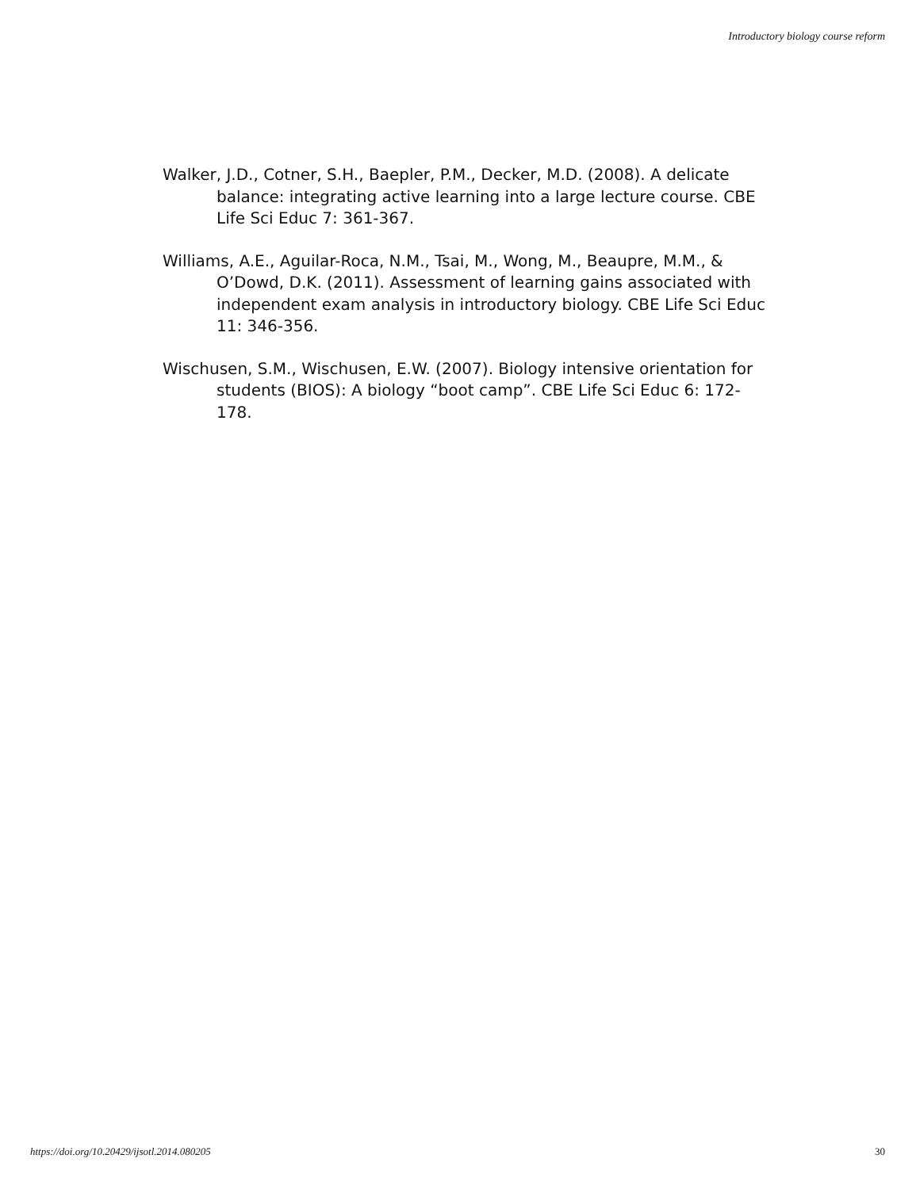Introductory biology course reform
Walker, J.D., Cotner, S.H., Baepler, P.M., Decker, M.D. (2008). A delicate balance: integrating active learning into a large lecture course. CBE Life Sci Educ 7: 361-367.
Williams, A.E., Aguilar-Roca, N.M., Tsai, M., Wong, M., Beaupre, M.M., & O’Dowd, D.K. (2011). Assessment of learning gains associated with independent exam analysis in introductory biology. CBE Life Sci Educ 11: 346-356.
Wischusen, S.M., Wischusen, E.W. (2007). Biology intensive orientation for students (BIOS): A biology “boot camp”. CBE Life Sci Educ 6: 172-178.
https://doi.org/10.20429/ijsotl.2014.080205 30